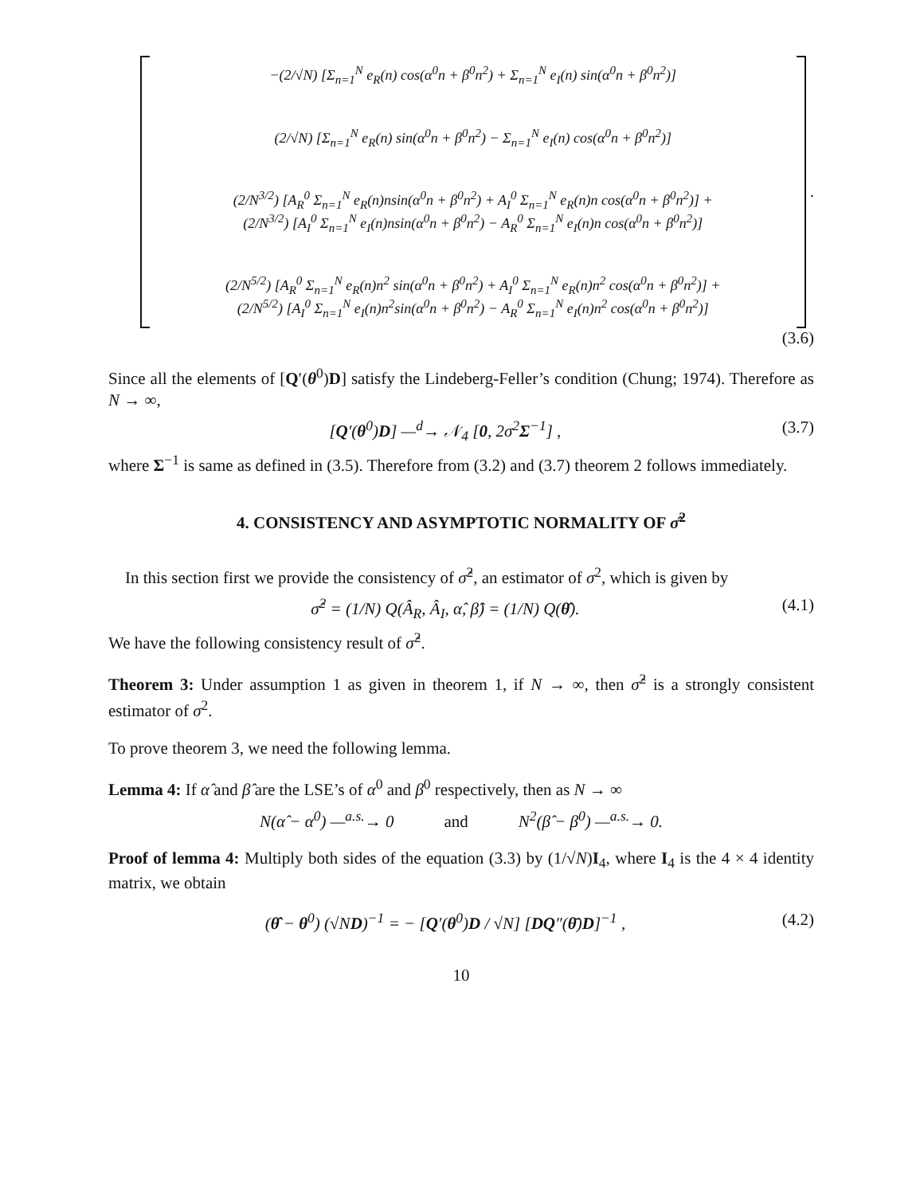−(2/√N) [Σ<sub>n=1</sub><sup>N</sup> e<sub>R</sub>(n) cos(α<sup>0</sup>n + β<sup>0</sup>n<sup>2</sup>) + Σ<sub>n=1</sub><sup>N</sup> e<sub>I</sub>(n) sin(α<sup>0</sup>n + β<sup>0</sup>n<sup>2</sup>)]
(2/√N) [Σ<sub>n=1</sub><sup>N</sup> e<sub>R</sub>(n) sin(α<sup>0</sup>n + β<sup>0</sup>n<sup>2</sup>) − Σ<sub>n=1</sub><sup>N</sup> e<sub>I</sub>(n) cos(α<sup>0</sup>n + β<sup>0</sup>n<sup>2</sup>)]
(2/N<sup>3/2</sup>) [A<sub>R</sub><sup>0</sup> Σ<sub>n=1</sub><sup>N</sup> e<sub>R</sub>(n)nsin(α<sup>0</sup>n + β<sup>0</sup>n<sup>2</sup>) + A<sub>I</sub><sup>0</sup> Σ<sub>n=1</sub><sup>N</sup> e<sub>R</sub>(n)n cos(α<sup>0</sup>n + β<sup>0</sup>n<sup>2</sup>)] +
(2/N<sup>3/2</sup>) [A<sub>I</sub><sup>0</sup> Σ<sub>n=1</sub><sup>N</sup> e<sub>I</sub>(n)nsin(α<sup>0</sup>n + β<sup>0</sup>n<sup>2</sup>) − A<sub>R</sub><sup>0</sup> Σ<sub>n=1</sub><sup>N</sup> e<sub>I</sub>(n)n cos(α<sup>0</sup>n + β<sup>0</sup>n<sup>2</sup>)]
(2/N<sup>5/2</sup>) [A<sub>R</sub><sup>0</sup> Σ<sub>n=1</sub><sup>N</sup> e<sub>R</sub>(n)n<sup>2</sup> sin(α<sup>0</sup>n + β<sup>0</sup>n<sup>2</sup>) + A<sub>I</sub><sup>0</sup> Σ<sub>n=1</sub><sup>N</sup> e<sub>R</sub>(n)n<sup>2</sup> cos(α<sup>0</sup>n + β<sup>0</sup>n<sup>2</sup>)] +
(2/N<sup>5/2</sup>) [A<sub>I</sub><sup>0</sup> Σ<sub>n=1</sub><sup>N</sup> e<sub>I</sub>(n)n<sup>2</sup>sin(α<sup>0</sup>n + β<sup>0</sup>n<sup>2</sup>) − A<sub>R</sub><sup>0</sup> Σ<sub>n=1</sub><sup>N</sup> e<sub>I</sub>(n)n<sup>2</sup> cos(α<sup>0</sup>n + β<sup>0</sup>n<sup>2</sup>)]
.
(3.6)
Since all the elements of [Q′(θ<sup>0</sup>)D] satisfy the Lindeberg-Feller’s condition (Chung; 1974). Therefore as N → ∞,
[Q′(θ<sup>0</sup>)D] —<sup>d</sup>→ 𝒩<sub>4</sub> [0, 2σ<sup>2</sup>Σ<sup>−1</sup>] , (3.7)
where Σ<sup>−1</sup> is same as defined in (3.5). Therefore from (3.2) and (3.7) theorem 2 follows immediately.
4. CONSISTENCY AND ASYMPTOTIC NORMALITY OF σ̂<sup>2</sup>
In this section first we provide the consistency of σ̂<sup>2</sup>, an estimator of σ<sup>2</sup>, which is given by
σ̂<sup>2</sup> = (1/N) Q(Â<sub>R</sub>, Â<sub>I</sub>, α̂, β̂) = (1/N) Q(θ̂). (4.1)
We have the following consistency result of σ̂<sup>2</sup>.
Theorem 3: Under assumption 1 as given in theorem 1, if N → ∞, then σ̂<sup>2</sup> is a strongly consistent estimator of σ<sup>2</sup>.
To prove theorem 3, we need the following lemma.
Lemma 4: If α̂ and β̂ are the LSE’s of α<sup>0</sup> and β<sup>0</sup> respectively, then as N → ∞
N(α̂ − α<sup>0</sup>) —<sup>a.s.</sup>→ 0 and N<sup>2</sup>(β̂ − β<sup>0</sup>) —<sup>a.s.</sup>→ 0.
Proof of lemma 4: Multiply both sides of the equation (3.3) by (1/√N)I<sub>4</sub>, where I<sub>4</sub> is the 4 × 4 identity matrix, we obtain
(θ̂ − θ<sup>0</sup>) (√ND)<sup>−1</sup> = − [Q′(θ<sup>0</sup>)D / √N] [DQ″(θ̄)D]<sup>−1</sup> , (4.2)
10